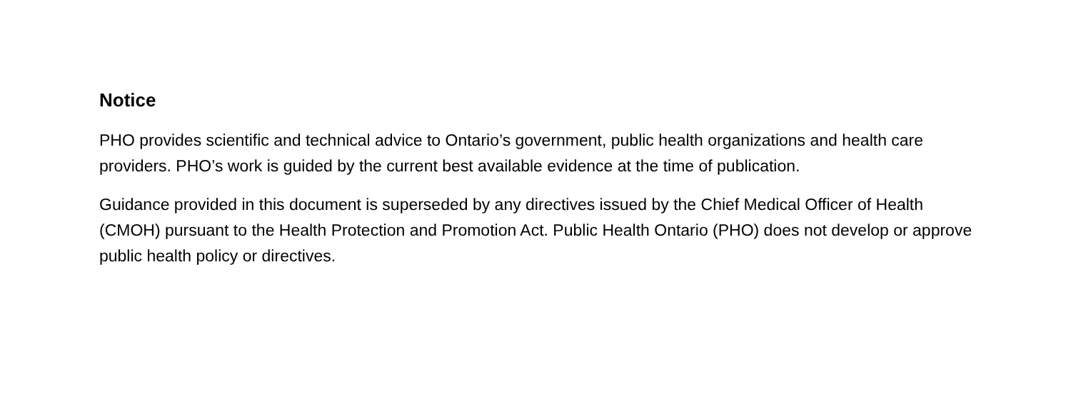Notice
PHO provides scientific and technical advice to Ontario’s government, public health organizations and health care providers. PHO’s work is guided by the current best available evidence at the time of publication.
Guidance provided in this document is superseded by any directives issued by the Chief Medical Officer of Health (CMOH) pursuant to the Health Protection and Promotion Act. Public Health Ontario (PHO) does not develop or approve public health policy or directives.